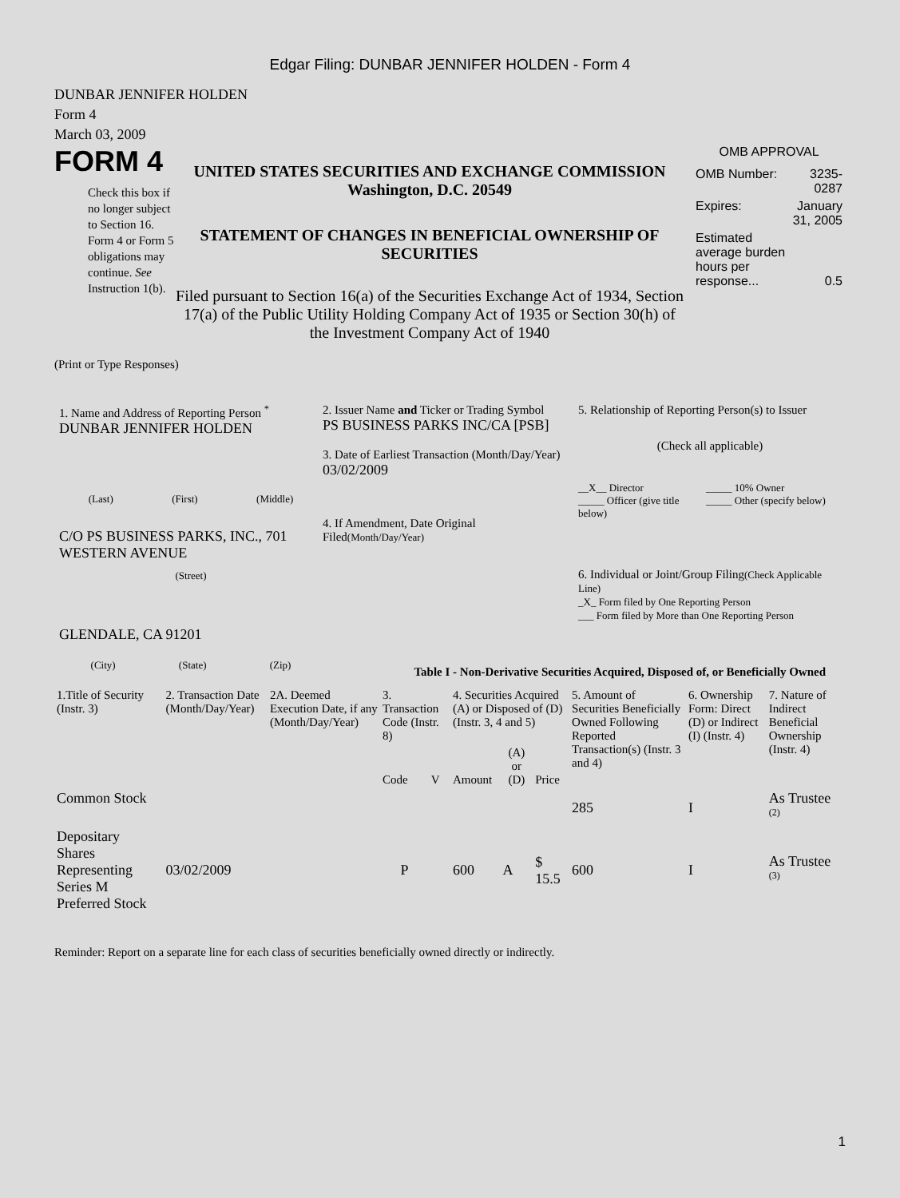Edgar Filing: DUNBAR JENNIFER HOLDEN - Form 4
DUNBAR JENNIFER HOLDEN
Form 4
March 03, 2009
FORM 4
Check this box if no longer subject to Section 16. Form 4 or Form 5 obligations may continue. See Instruction 1(b).
UNITED STATES SECURITIES AND EXCHANGE COMMISSION
Washington, D.C. 20549
STATEMENT OF CHANGES IN BENEFICIAL OWNERSHIP OF SECURITIES
Filed pursuant to Section 16(a) of the Securities Exchange Act of 1934, Section 17(a) of the Public Utility Holding Company Act of 1935 or Section 30(h) of the Investment Company Act of 1940
OMB APPROVAL
| OMB Number: | 3235-0287 |
| Expires: | January 31, 2005 |
| Estimated average burden hours per response... | 0.5 |
(Print or Type Responses)
1. Name and Address of Reporting Person <sup>*</sup>
DUNBAR JENNIFER HOLDEN
(Last) (First) (Middle)
C/O PS BUSINESS PARKS, INC., 701 WESTERN AVENUE
(Street)
GLENDALE, CA 91201
(City) (State) (Zip)
2. Issuer Name and Ticker or Trading Symbol
PS BUSINESS PARKS INC/CA [PSB]
3. Date of Earliest Transaction (Month/Day/Year)
03/02/2009
4. If Amendment, Date Original Filed(Month/Day/Year)
5. Relationship of Reporting Person(s) to Issuer
(Check all applicable)
__X__ Director
_____ Officer (give title below)
_____ 10% Owner
_____ Other (specify below)
6. Individual or Joint/Group Filing(Check Applicable Line)
_X_ Form filed by One Reporting Person
___ Form filed by More than One Reporting Person
Table I - Non-Derivative Securities Acquired, Disposed of, or Beneficially Owned
| 1.Title of Security (Instr. 3) | 2. Transaction Date (Month/Day/Year) | 2A. Deemed Execution Date, if any (Month/Day/Year) | 3. Transaction Code (Instr. 8) | | 4. Securities Acquired (A) or Disposed of (D) (Instr. 3, 4 and 5) | | | 5. Amount of Securities Beneficially Owned Following Reported Transaction(s) (Instr. 3 and 4) | 6. Ownership Form: Direct (D) or Indirect (I) (Instr. 4) | 7. Nature of Indirect Beneficial Ownership (Instr. 4) |
| --- | --- | --- | --- | --- | --- | --- | --- | --- | --- | --- |
| | | | Code | V | Amount | (A) or (D) | Price | | | |
| Common Stock | | | | | | | | 285 | I | As Trustee <sup>(2)</sup> |
| Depositary Shares Representing Series M Preferred Stock | 03/02/2009 | | P | | 600 | A | $ 15.5 | 600 | I | As Trustee <sup>(3)</sup> |
Reminder: Report on a separate line for each class of securities beneficially owned directly or indirectly.
1